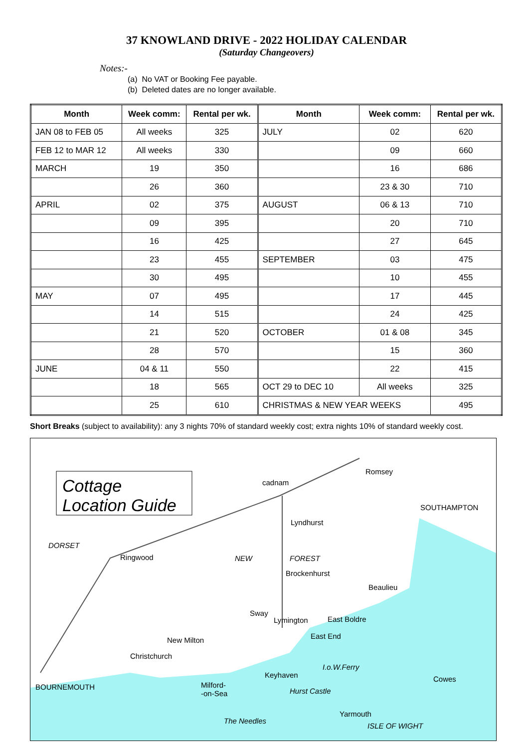37 KNOWLAND DRIVE - 2022 HOLIDAY CALENDAR
(Saturday Changeovers)
Notes:-
(a) No VAT or Booking Fee payable.
(b) Deleted dates are no longer available.
| Month | Week comm: | Rental per wk. | Month | Week comm: | Rental per wk. |
| --- | --- | --- | --- | --- | --- |
| JAN 08 to FEB 05 | All weeks | 325 | JULY | 02 | 620 |
| FEB 12 to MAR 12 | All weeks | 330 | | 09 | 660 |
| MARCH | 19 | 350 | | 16 | 686 |
| | 26 | 360 | | 23 & 30 | 710 |
| APRIL | 02 | 375 | AUGUST | 06 & 13 | 710 |
| | 09 | 395 | | 20 | 710 |
| | 16 | 425 | | 27 | 645 |
| | 23 | 455 | SEPTEMBER | 03 | 475 |
| | 30 | 495 | | 10 | 455 |
| MAY | 07 | 495 | | 17 | 445 |
| | 14 | 515 | | 24 | 425 |
| | 21 | 520 | OCTOBER | 01 & 08 | 345 |
| | 28 | 570 | | 15 | 360 |
| JUNE | 04 & 11 | 550 | | 22 | 415 |
| | 18 | 565 | OCT 29 to DEC 10 | All weeks | 325 |
| | 25 | 610 | CHRISTMAS & NEW YEAR WEEKS | | 495 |
Short Breaks (subject to availability): any 3 nights 70% of standard weekly cost; extra nights 10% of standard weekly cost.
Cottage
Location Guide
cadnam
Romsey
SOUTHAMPTON
Lyndhurst
DORSET
Ringwood NEW FOREST
Brockenhurst
Beaulieu
Sway
Lymington East Boldre
East End New Milton
Christchurch
I.o.W.Ferry
Keyhaven Cowes
BOURNEMOUTH Milford-
-on-Sea Hurst Castle
Yarmouth
The Needles
ISLE OF WIGHT